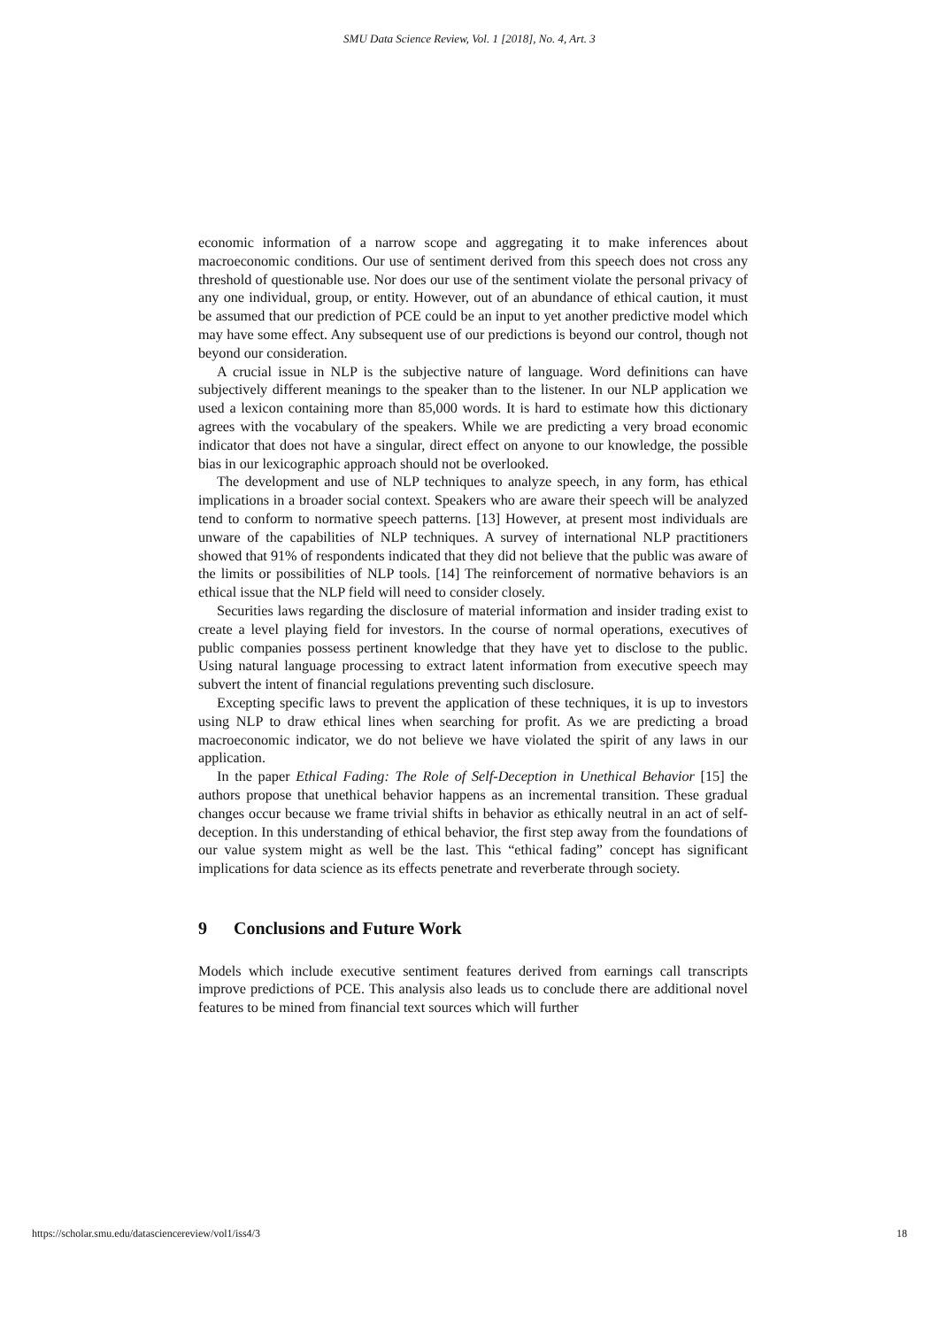SMU Data Science Review, Vol. 1 [2018], No. 4, Art. 3
economic information of a narrow scope and aggregating it to make inferences about macroeconomic conditions. Our use of sentiment derived from this speech does not cross any threshold of questionable use. Nor does our use of the sentiment violate the personal privacy of any one individual, group, or entity. However, out of an abundance of ethical caution, it must be assumed that our prediction of PCE could be an input to yet another predictive model which may have some effect. Any subsequent use of our predictions is beyond our control, though not beyond our consideration.
A crucial issue in NLP is the subjective nature of language. Word definitions can have subjectively different meanings to the speaker than to the listener. In our NLP application we used a lexicon containing more than 85,000 words. It is hard to estimate how this dictionary agrees with the vocabulary of the speakers. While we are predicting a very broad economic indicator that does not have a singular, direct effect on anyone to our knowledge, the possible bias in our lexicographic approach should not be overlooked.
The development and use of NLP techniques to analyze speech, in any form, has ethical implications in a broader social context. Speakers who are aware their speech will be analyzed tend to conform to normative speech patterns. [13] However, at present most individuals are unware of the capabilities of NLP techniques. A survey of international NLP practitioners showed that 91% of respondents indicated that they did not believe that the public was aware of the limits or possibilities of NLP tools. [14] The reinforcement of normative behaviors is an ethical issue that the NLP field will need to consider closely.
Securities laws regarding the disclosure of material information and insider trading exist to create a level playing field for investors. In the course of normal operations, executives of public companies possess pertinent knowledge that they have yet to disclose to the public. Using natural language processing to extract latent information from executive speech may subvert the intent of financial regulations preventing such disclosure.
Excepting specific laws to prevent the application of these techniques, it is up to investors using NLP to draw ethical lines when searching for profit. As we are predicting a broad macroeconomic indicator, we do not believe we have violated the spirit of any laws in our application.
In the paper Ethical Fading: The Role of Self-Deception in Unethical Behavior [15] the authors propose that unethical behavior happens as an incremental transition. These gradual changes occur because we frame trivial shifts in behavior as ethically neutral in an act of self-deception. In this understanding of ethical behavior, the first step away from the foundations of our value system might as well be the last. This “ethical fading” concept has significant implications for data science as its effects penetrate and reverberate through society.
9 Conclusions and Future Work
Models which include executive sentiment features derived from earnings call transcripts improve predictions of PCE. This analysis also leads us to conclude there are additional novel features to be mined from financial text sources which will further
https://scholar.smu.edu/datasciencereview/vol1/iss4/3 18